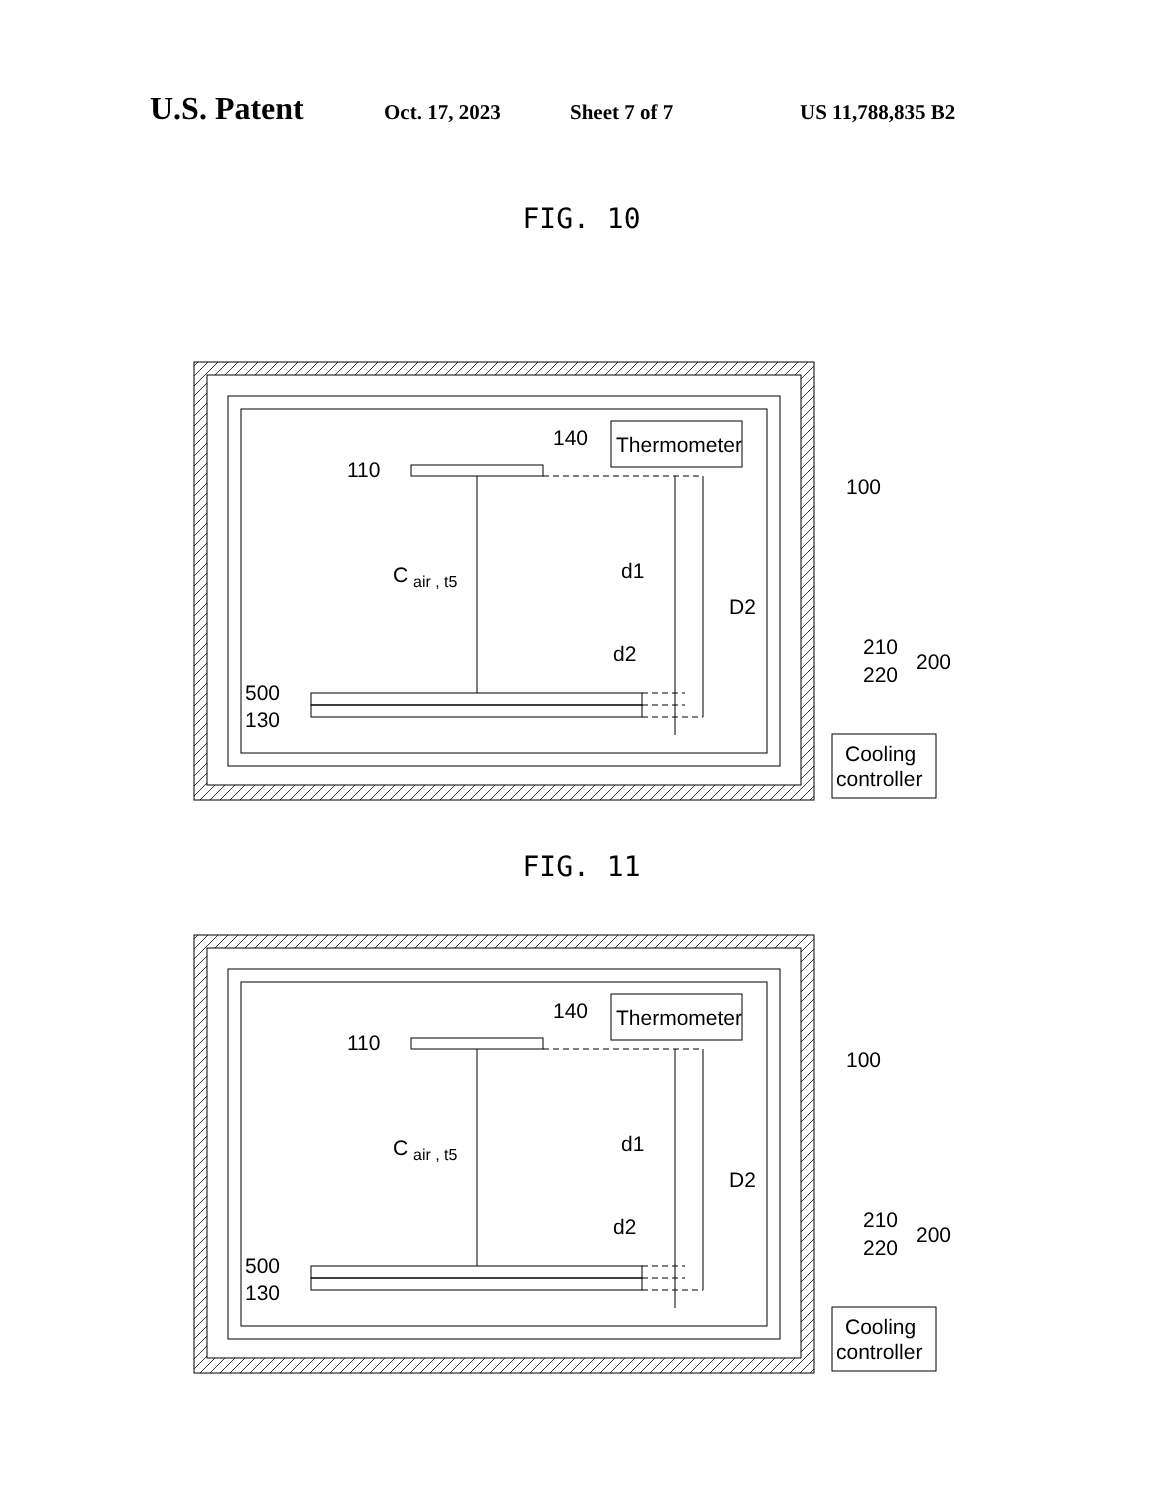U.S. Patent Oct. 17, 2023 Sheet 7 of 7 US 11,788,835 B2
FIG. 10
140
Thermometer
110
100
C
air , t5
d1
D2
d2
500
130
210
220
200
Cooling
controller
FIG. 11
140
Thermometer
110
100
C
air , t5
d1
D2
d2
500
130
210
220
200
Cooling
controller